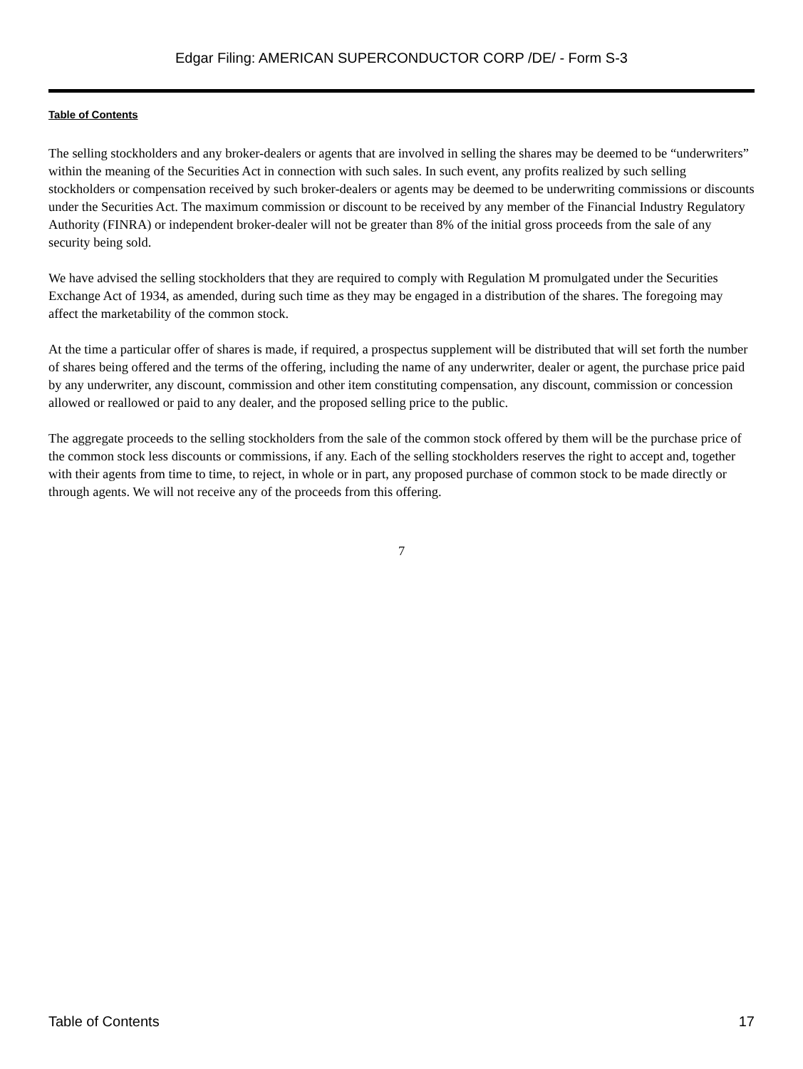Edgar Filing: AMERICAN SUPERCONDUCTOR CORP /DE/ - Form S-3
Table of Contents
The selling stockholders and any broker-dealers or agents that are involved in selling the shares may be deemed to be “underwriters” within the meaning of the Securities Act in connection with such sales. In such event, any profits realized by such selling stockholders or compensation received by such broker-dealers or agents may be deemed to be underwriting commissions or discounts under the Securities Act. The maximum commission or discount to be received by any member of the Financial Industry Regulatory Authority (FINRA) or independent broker-dealer will not be greater than 8% of the initial gross proceeds from the sale of any security being sold.
We have advised the selling stockholders that they are required to comply with Regulation M promulgated under the Securities Exchange Act of 1934, as amended, during such time as they may be engaged in a distribution of the shares. The foregoing may affect the marketability of the common stock.
At the time a particular offer of shares is made, if required, a prospectus supplement will be distributed that will set forth the number of shares being offered and the terms of the offering, including the name of any underwriter, dealer or agent, the purchase price paid by any underwriter, any discount, commission and other item constituting compensation, any discount, commission or concession allowed or reallowed or paid to any dealer, and the proposed selling price to the public.
The aggregate proceeds to the selling stockholders from the sale of the common stock offered by them will be the purchase price of the common stock less discounts or commissions, if any. Each of the selling stockholders reserves the right to accept and, together with their agents from time to time, to reject, in whole or in part, any proposed purchase of common stock to be made directly or through agents. We will not receive any of the proceeds from this offering.
7
Table of Contents 17